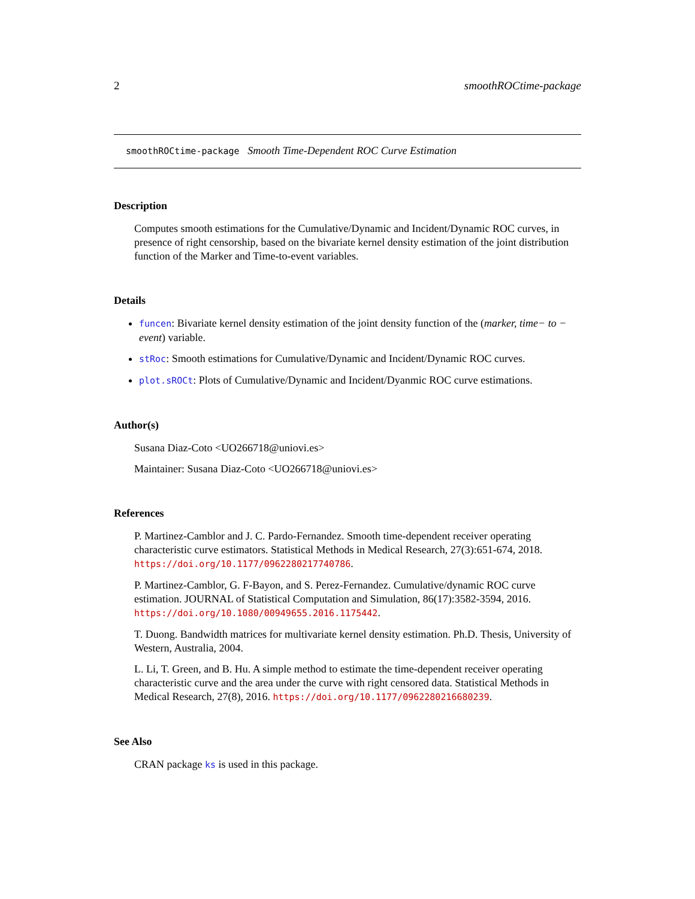2 smoothROCtime-package
smoothROCtime-package Smooth Time-Dependent ROC Curve Estimation
Description
Computes smooth estimations for the Cumulative/Dynamic and Incident/Dynamic ROC curves, in presence of right censorship, based on the bivariate kernel density estimation of the joint distribution function of the Marker and Time-to-event variables.
Details
funcen: Bivariate kernel density estimation of the joint density function of the (marker, time− to − event) variable.
stRoc: Smooth estimations for Cumulative/Dynamic and Incident/Dynamic ROC curves.
plot.sROCt: Plots of Cumulative/Dynamic and Incident/Dyanmic ROC curve estimations.
Author(s)
Susana Diaz-Coto <UO266718@uniovi.es>
Maintainer: Susana Diaz-Coto <UO266718@uniovi.es>
References
P. Martinez-Camblor and J. C. Pardo-Fernandez. Smooth time-dependent receiver operating characteristic curve estimators. Statistical Methods in Medical Research, 27(3):651-674, 2018. https://doi.org/10.1177/0962280217740786.
P. Martinez-Camblor, G. F-Bayon, and S. Perez-Fernandez. Cumulative/dynamic ROC curve estimation. JOURNAL of Statistical Computation and Simulation, 86(17):3582-3594, 2016. https://doi.org/10.1080/00949655.2016.1175442.
T. Duong. Bandwidth matrices for multivariate kernel density estimation. Ph.D. Thesis, University of Western, Australia, 2004.
L. Li, T. Green, and B. Hu. A simple method to estimate the time-dependent receiver operating characteristic curve and the area under the curve with right censored data. Statistical Methods in Medical Research, 27(8), 2016. https://doi.org/10.1177/0962280216680239.
See Also
CRAN package ks is used in this package.